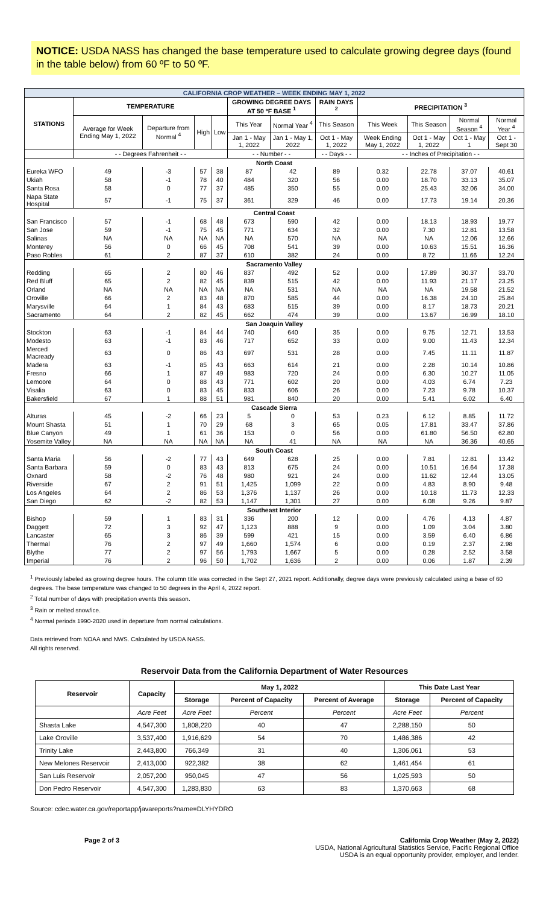NOTICE: USDA NASS has changed the base temperature used to calculate growing degree days (found in the table below) from 60 ºF to 50 ºF.
| CALIFORNIA CROP WEATHER – WEEK ENDING MAY 1, 2022 | | | | | | | | | | | |
| STATIONS | TEMPERATURE | | | | GROWING DEGREE DAYS AT 50 ºF BASE <sup>1</sup> | | RAIN DAYS <sup>2</sup> | PRECIPITATION <sup>3</sup> | | | |
| | Average for Week Ending May 1, 2022 | Departure from Normal <sup>4</sup> | High | Low | This Year | Normal Year <sup>4</sup> | This Season | This Week | This Season | Normal Season <sup>4</sup> | Normal Year <sup>4</sup> |
| | | | | | Jan 1 - May 1, 2022 | Jan 1 - May 1, 2022 | Oct 1 - May 1, 2022 | Week Ending May 1, 2022 | Oct 1 - May 1, 2022 | Oct 1 - May 1 | Oct 1 - Sept 30 |
| | - - Degrees Fahrenheit - - | | | | - - Number - - | | - - Days - - | - - Inches of Precipitation - - | | | |
| North Coast | | | | | | | | | | | |
| Eureka WFO | 49 | -3 | 57 | 38 | 87 | 42 | 89 | 0.32 | 22.78 | 37.07 | 40.61 |
| Ukiah | 58 | -1 | 78 | 40 | 484 | 320 | 56 | 0.00 | 18.70 | 33.13 | 35.07 |
| Santa Rosa | 58 | 0 | 77 | 37 | 485 | 350 | 55 | 0.00 | 25.43 | 32.06 | 34.00 |
| Napa State Hospital | 57 | -1 | 75 | 37 | 361 | 329 | 46 | 0.00 | 17.73 | 19.14 | 20.36 |
| Central Coast | | | | | | | | | | | |
| San Francisco | 57 | -1 | 68 | 48 | 673 | 590 | 42 | 0.00 | 18.13 | 18.93 | 19.77 |
| San Jose | 59 | -1 | 75 | 45 | 771 | 634 | 32 | 0.00 | 7.30 | 12.81 | 13.58 |
| Salinas | NA | NA | NA | NA | NA | 570 | NA | NA | NA | 12.06 | 12.66 |
| Monterey | 56 | 0 | 66 | 45 | 708 | 541 | 39 | 0.00 | 10.63 | 15.51 | 16.36 |
| Paso Robles | 61 | 2 | 87 | 37 | 610 | 382 | 24 | 0.00 | 8.72 | 11.66 | 12.24 |
| Sacramento Valley | | | | | | | | | | | |
| Redding | 65 | 2 | 80 | 46 | 837 | 492 | 52 | 0.00 | 17.89 | 30.37 | 33.70 |
| Red Bluff | 65 | 2 | 82 | 45 | 839 | 515 | 42 | 0.00 | 11.93 | 21.17 | 23.25 |
| Orland | NA | NA | NA | NA | NA | 531 | NA | NA | NA | 19.58 | 21.52 |
| Oroville | 66 | 2 | 83 | 48 | 870 | 585 | 44 | 0.00 | 16.38 | 24.10 | 25.84 |
| Marysville | 64 | 1 | 84 | 43 | 683 | 515 | 39 | 0.00 | 8.17 | 18.73 | 20.21 |
| Sacramento | 64 | 2 | 82 | 45 | 662 | 474 | 39 | 0.00 | 13.67 | 16.99 | 18.10 |
| San Joaquin Valley | | | | | | | | | | | |
| Stockton | 63 | -1 | 84 | 44 | 740 | 640 | 35 | 0.00 | 9.75 | 12.71 | 13.53 |
| Modesto | 63 | -1 | 83 | 46 | 717 | 652 | 33 | 0.00 | 9.00 | 11.43 | 12.34 |
| Merced Macready | 63 | 0 | 86 | 43 | 697 | 531 | 28 | 0.00 | 7.45 | 11.11 | 11.87 |
| Madera | 63 | -1 | 85 | 43 | 663 | 614 | 21 | 0.00 | 2.28 | 10.14 | 10.86 |
| Fresno | 66 | 1 | 87 | 49 | 983 | 720 | 24 | 0.00 | 6.30 | 10.27 | 11.05 |
| Lemoore | 64 | 0 | 88 | 43 | 771 | 602 | 20 | 0.00 | 4.03 | 6.74 | 7.23 |
| Visalia | 63 | 0 | 83 | 45 | 833 | 606 | 26 | 0.00 | 7.23 | 9.78 | 10.37 |
| Bakersfield | 67 | 1 | 88 | 51 | 981 | 840 | 20 | 0.00 | 5.41 | 6.02 | 6.40 |
| Cascade Sierra | | | | | | | | | | | |
| Alturas | 45 | -2 | 66 | 23 | 5 | 0 | 53 | 0.23 | 6.12 | 8.85 | 11.72 |
| Mount Shasta | 51 | 1 | 70 | 29 | 68 | 3 | 65 | 0.05 | 17.81 | 33.47 | 37.86 |
| Blue Canyon | 49 | 1 | 61 | 36 | 153 | 0 | 56 | 0.00 | 61.80 | 56.50 | 62.80 |
| Yosemite Valley | NA | NA | NA | NA | NA | 41 | NA | NA | NA | 36.36 | 40.65 |
| South Coast | | | | | | | | | | | |
| Santa Maria | 56 | -2 | 77 | 43 | 649 | 628 | 25 | 0.00 | 7.81 | 12.81 | 13.42 |
| Santa Barbara | 59 | 0 | 83 | 43 | 813 | 675 | 24 | 0.00 | 10.51 | 16.64 | 17.38 |
| Oxnard | 58 | -2 | 76 | 48 | 980 | 921 | 24 | 0.00 | 11.62 | 12.44 | 13.05 |
| Riverside | 67 | 2 | 91 | 51 | 1,425 | 1,099 | 22 | 0.00 | 4.83 | 8.90 | 9.48 |
| Los Angeles | 64 | 2 | 86 | 53 | 1,376 | 1,137 | 26 | 0.00 | 10.18 | 11.73 | 12.33 |
| San Diego | 62 | -2 | 82 | 53 | 1,147 | 1,301 | 27 | 0.00 | 6.08 | 9.26 | 9.87 |
| Southeast Interior | | | | | | | | | | | |
| Bishop | 59 | 1 | 83 | 31 | 336 | 200 | 12 | 0.00 | 4.76 | 4.13 | 4.87 |
| Daggett | 72 | 3 | 92 | 47 | 1,123 | 888 | 9 | 0.00 | 1.09 | 3.04 | 3.80 |
| Lancaster | 65 | 3 | 86 | 39 | 599 | 421 | 15 | 0.00 | 3.59 | 6.40 | 6.86 |
| Thermal | 76 | 2 | 97 | 49 | 1,660 | 1,574 | 6 | 0.00 | 0.19 | 2.37 | 2.98 |
| Blythe | 77 | 2 | 97 | 56 | 1,793 | 1,667 | 5 | 0.00 | 0.28 | 2.52 | 3.58 |
| Imperial | 76 | 2 | 96 | 50 | 1,702 | 1,636 | 2 | 0.00 | 0.06 | 1.87 | 2.39 |
<sup>1</sup> Previously labeled as growing degree hours. The column title was corrected in the Sept 27, 2021 report. Additionally, degree days were previously calculated using a base of 60 degrees. The base temperature was changed to 50 degrees in the April 4, 2022 report.
<sup>2</sup> Total number of days with precipitation events this season.
<sup>3</sup> Rain or melted snow/ice.
<sup>4</sup> Normal periods 1990-2020 used in departure from normal calculations.
Data retrieved from NOAA and NWS. Calculated by USDA NASS.
All rights reserved.
Reservoir Data from the California Department of Water Resources
| Reservoir | Capacity | May 1, 2022 | | | This Date Last Year | |
| --- | --- | --- | --- | --- | --- | --- |
| | | Storage | Percent of Capacity | Percent of Average | Storage | Percent of Capacity |
| | Acre Feet | Acre Feet | Percent | Percent | Acre Feet | Percent |
| Shasta Lake | 4,547,300 | 1,808,220 | 40 | 47 | 2,288,150 | 50 |
| Lake Oroville | 3,537,400 | 1,916,629 | 54 | 70 | 1,486,386 | 42 |
| Trinity Lake | 2,443,800 | 766,349 | 31 | 40 | 1,306,061 | 53 |
| New Melones Reservoir | 2,413,000 | 922,382 | 38 | 62 | 1,461,454 | 61 |
| San Luis Reservoir | 2,057,200 | 950,045 | 47 | 56 | 1,025,593 | 50 |
| Don Pedro Reservoir | 4,547,300 | 1,283,830 | 63 | 83 | 1,370,663 | 68 |
Source: cdec.water.ca.gov/reportapp/javareports?name=DLYHYDRO
Page 2 of 3 California Crop Weather (May 2, 2022)
USDA, National Agricultural Statistics Service, Pacific Regional Office
USDA is an equal opportunity provider, employer, and lender.